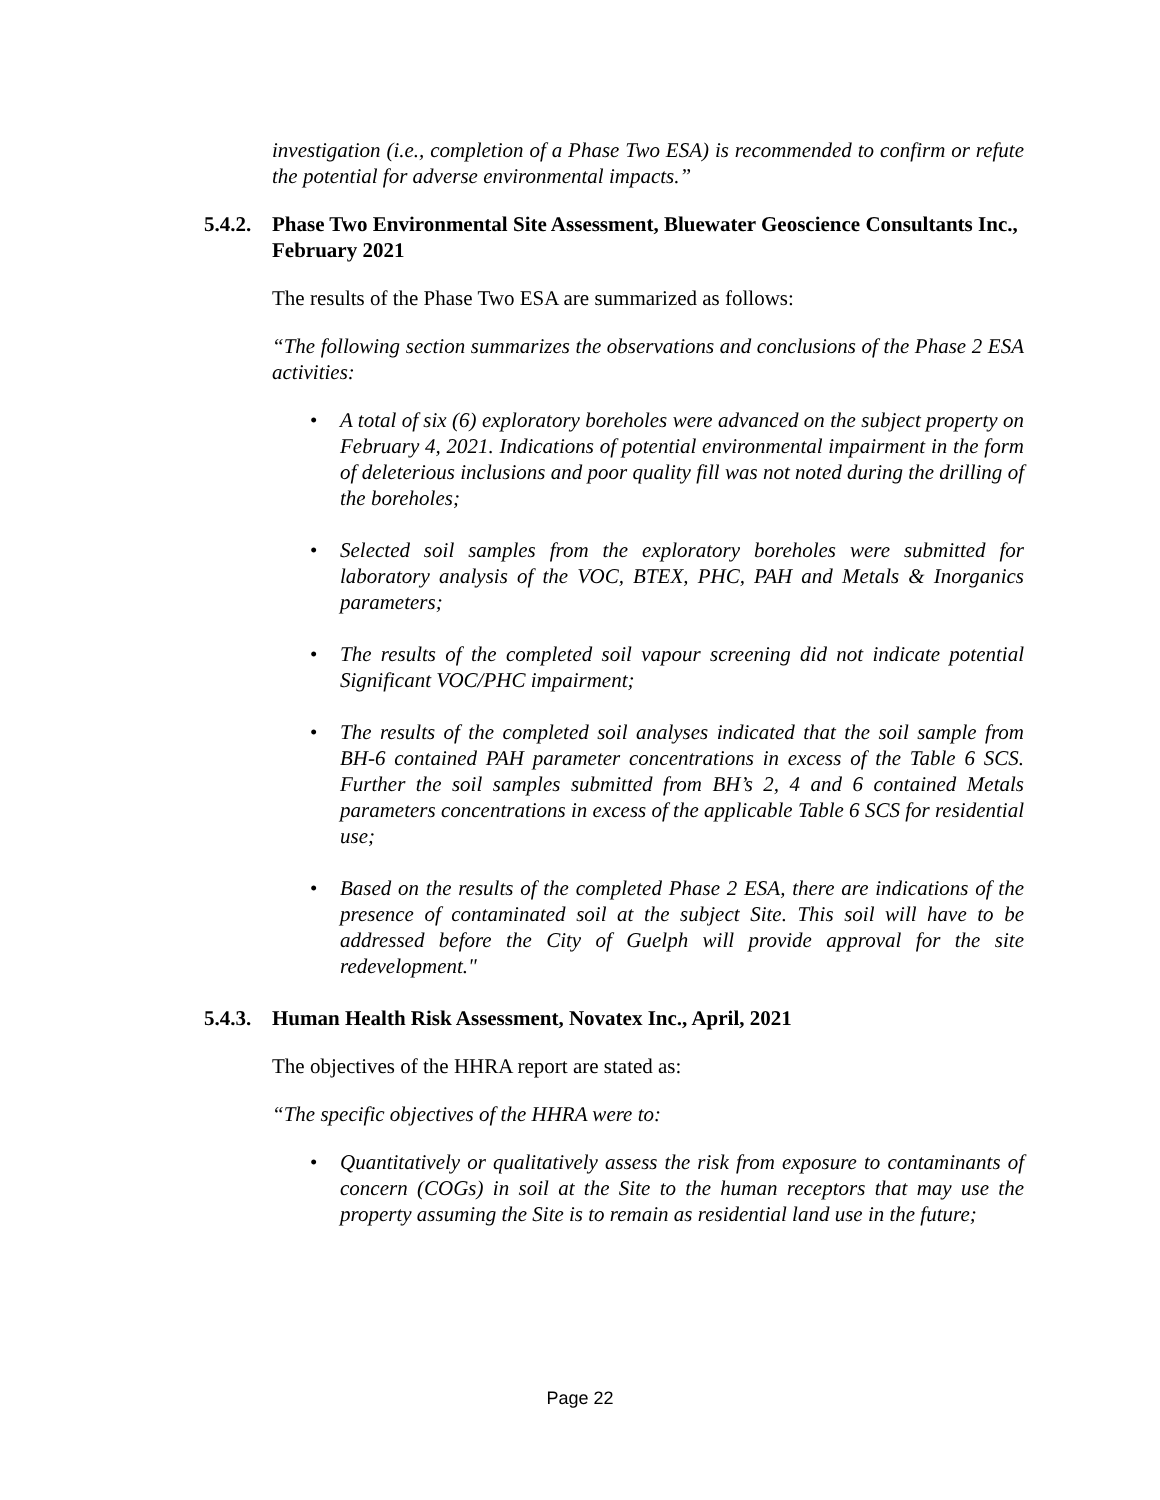investigation (i.e., completion of a Phase Two ESA) is recommended to confirm or refute the potential for adverse environmental impacts.”
5.4.2. Phase Two Environmental Site Assessment, Bluewater Geoscience Consultants Inc., February 2021
The results of the Phase Two ESA are summarized as follows:
“The following section summarizes the observations and conclusions of the Phase 2 ESA activities:
• A total of six (6) exploratory boreholes were advanced on the subject property on February 4, 2021. Indications of potential environmental impairment in the form of deleterious inclusions and poor quality fill was not noted during the drilling of the boreholes;
• Selected soil samples from the exploratory boreholes were submitted for laboratory analysis of the VOC, BTEX, PHC, PAH and Metals & Inorganics parameters;
• The results of the completed soil vapour screening did not indicate potential Significant VOC/PHC impairment;
• The results of the completed soil analyses indicated that the soil sample from BH-6 contained PAH parameter concentrations in excess of the Table 6 SCS. Further the soil samples submitted from BH’s 2, 4 and 6 contained Metals parameters concentrations in excess of the applicable Table 6 SCS for residential use;
• Based on the results of the completed Phase 2 ESA, there are indications of the presence of contaminated soil at the subject Site. This soil will have to be addressed before the City of Guelph will provide approval for the site redevelopment."
5.4.3. Human Health Risk Assessment, Novatex Inc., April, 2021
The objectives of the HHRA report are stated as:
“The specific objectives of the HHRA were to:
• Quantitatively or qualitatively assess the risk from exposure to contaminants of concern (COGs) in soil at the Site to the human receptors that may use the property assuming the Site is to remain as residential land use in the future;
Page 22